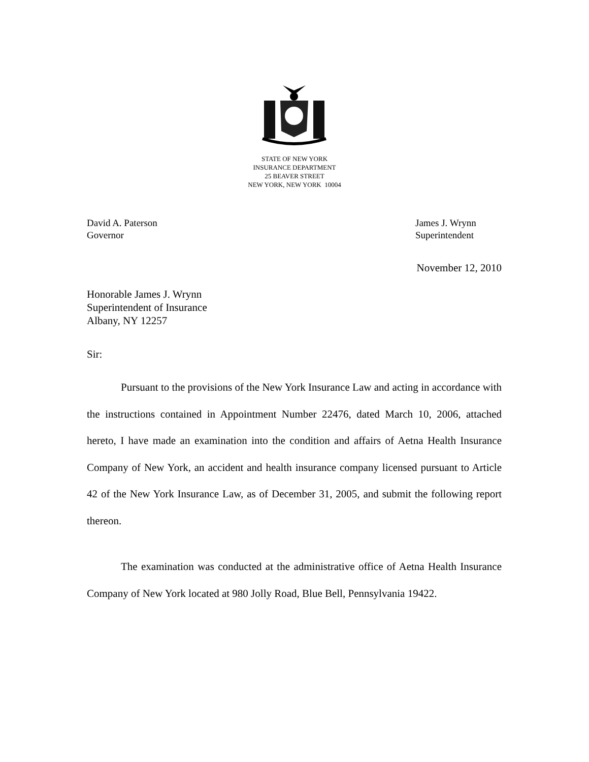STATE OF NEW YORK
INSURANCE DEPARTMENT
25 BEAVER STREET
NEW YORK, NEW YORK 10004
David A. Paterson
Governor
James J. Wrynn
Superintendent
November 12, 2010
Honorable James J. Wrynn
Superintendent of Insurance
Albany, NY 12257
Sir:
Pursuant to the provisions of the New York Insurance Law and acting in accordance with the instructions contained in Appointment Number 22476, dated March 10, 2006, attached hereto, I have made an examination into the condition and affairs of Aetna Health Insurance Company of New York, an accident and health insurance company licensed pursuant to Article 42 of the New York Insurance Law, as of December 31, 2005, and submit the following report thereon.
The examination was conducted at the administrative office of Aetna Health Insurance Company of New York located at 980 Jolly Road, Blue Bell, Pennsylvania 19422.